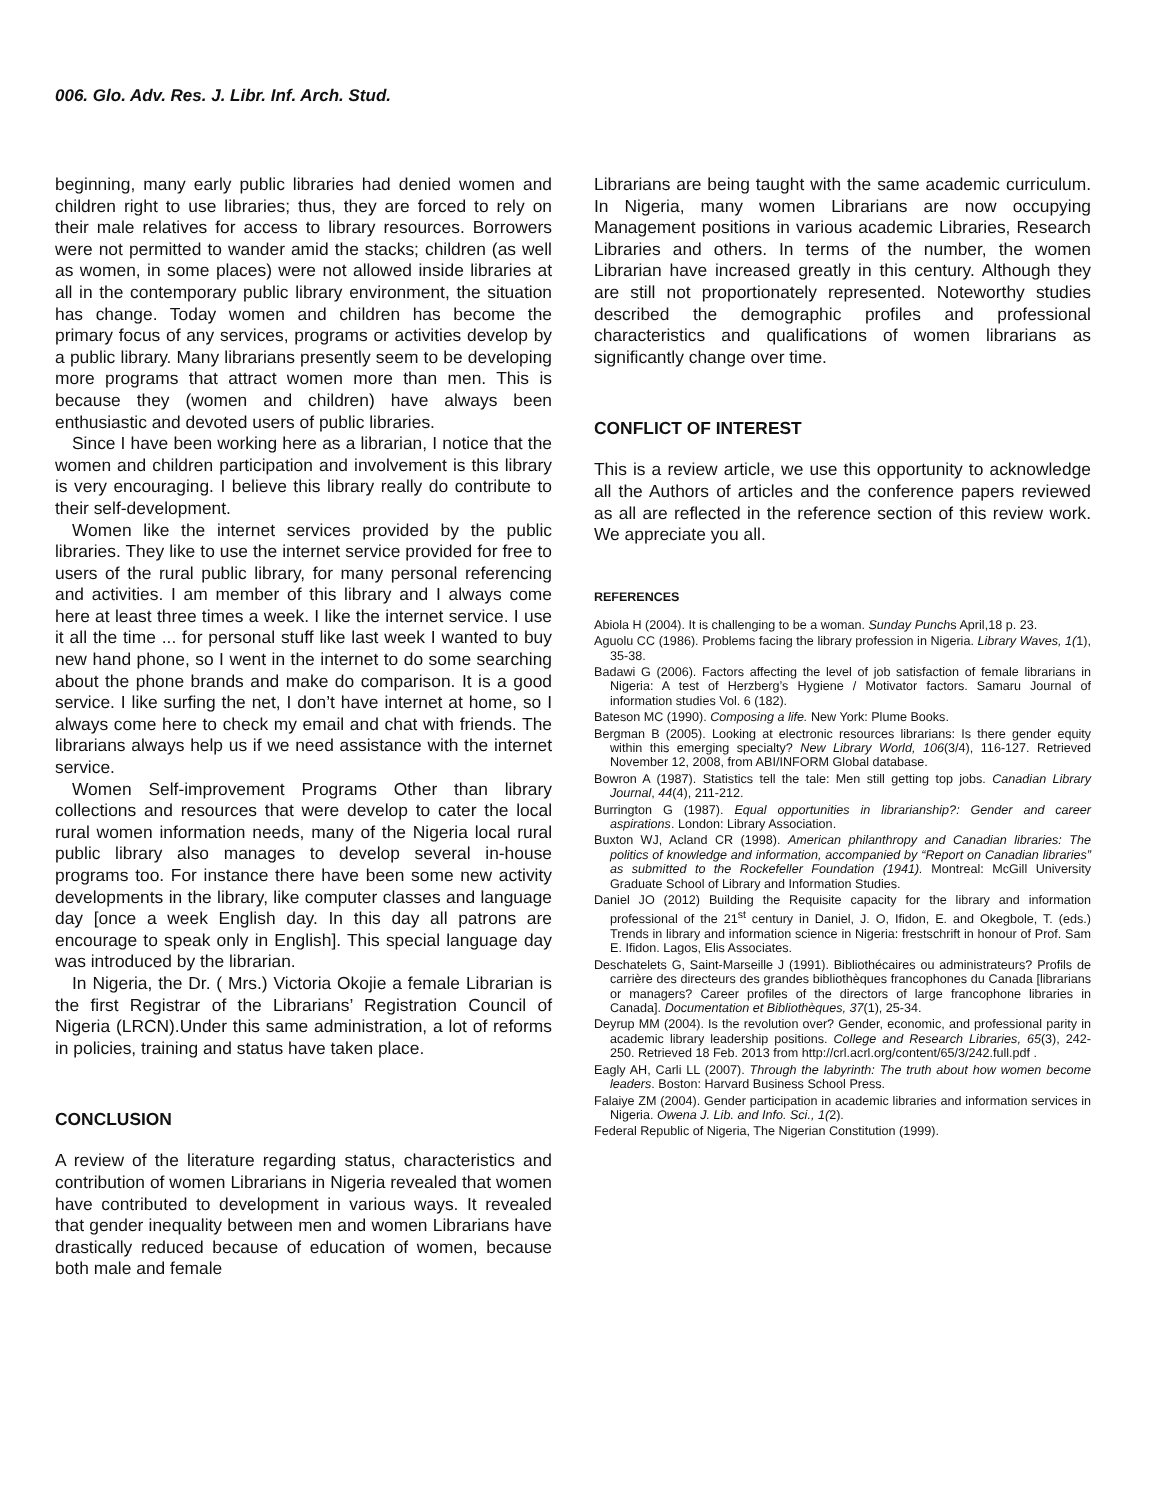006. Glo. Adv. Res. J. Libr. Inf. Arch. Stud.
beginning, many early public libraries had denied women and children right to use libraries; thus, they are forced to rely on their male relatives for access to library resources. Borrowers were not permitted to wander amid the stacks; children (as well as women, in some places) were not allowed inside libraries at all in the contemporary public library environment, the situation has change. Today women and children has become the primary focus of any services, programs or activities develop by a public library. Many librarians presently seem to be developing more programs that attract women more than men. This is because they (women and children) have always been enthusiastic and devoted users of public libraries.
Since I have been working here as a librarian, I notice that the women and children participation and involvement is this library is very encouraging. I believe this library really do contribute to their self-development.
Women like the internet services provided by the public libraries. They like to use the internet service provided for free to users of the rural public library, for many personal referencing and activities. I am member of this library and I always come here at least three times a week. I like the internet service. I use it all the time ... for personal stuff like last week I wanted to buy new hand phone, so I went in the internet to do some searching about the phone brands and make do comparison. It is a good service. I like surfing the net, I don’t have internet at home, so I always come here to check my email and chat with friends. The librarians always help us if we need assistance with the internet service.
Women Self-improvement Programs Other than library collections and resources that were develop to cater the local rural women information needs, many of the Nigeria local rural public library also manages to develop several in-house programs too. For instance there have been some new activity developments in the library, like computer classes and language day [once a week English day. In this day all patrons are encourage to speak only in English]. This special language day was introduced by the librarian.
In Nigeria, the Dr. ( Mrs.) Victoria Okojie a female Librarian is the first Registrar of the Librarians’ Registration Council of Nigeria (LRCN).Under this same administration, a lot of reforms in policies, training and status have taken place.
CONCLUSION
A review of the literature regarding status, characteristics and contribution of women Librarians in Nigeria revealed that women have contributed to development in various ways. It revealed that gender inequality between men and women Librarians have drastically reduced because of education of women, because both male and female
Librarians are being taught with the same academic curriculum. In Nigeria, many women Librarians are now occupying Management positions in various academic Libraries, Research Libraries and others. In terms of the number, the women Librarian have increased greatly in this century. Although they are still not proportionately represented. Noteworthy studies described the demographic profiles and professional characteristics and qualifications of women librarians as significantly change over time.
CONFLICT OF INTEREST
This is a review article, we use this opportunity to acknowledge all the Authors of articles and the conference papers reviewed as all are reflected in the reference section of this review work. We appreciate you all.
REFERENCES
Abiola H (2004). It is challenging to be a woman. Sunday Punchs April,18 p. 23.
Aguolu CC (1986). Problems facing the library profession in Nigeria. Library Waves, 1(1), 35-38.
Badawi G (2006). Factors affecting the level of job satisfaction of female librarians in Nigeria: A test of Herzberg’s Hygiene / Motivator factors. Samaru Journal of information studies Vol. 6 (182).
Bateson MC (1990). Composing a life. New York: Plume Books.
Bergman B (2005). Looking at electronic resources librarians: Is there gender equity within this emerging specialty? New Library World, 106(3/4), 116-127. Retrieved November 12, 2008, from ABI/INFORM Global database.
Bowron A (1987). Statistics tell the tale: Men still getting top jobs. Canadian Library Journal, 44(4), 211-212.
Burrington G (1987). Equal opportunities in librarianship?: Gender and career aspirations. London: Library Association.
Buxton WJ, Acland CR (1998). American philanthropy and Canadian libraries: The politics of knowledge and information, accompanied by “Report on Canadian libraries” as submitted to the Rockefeller Foundation (1941). Montreal: McGill University Graduate School of Library and Information Studies.
Daniel JO (2012) Building the Requisite capacity for the library and information professional of the 21<sup>st</sup> century in Daniel, J. O, Ifidon, E. and Okegbole, T. (eds.) Trends in library and information science in Nigeria: frestschrift in honour of Prof. Sam E. Ifidon. Lagos, Elis Associates.
Deschatelets G, Saint-Marseille J (1991). Bibliothécaires ou administrateurs? Profils de carrière des directeurs des grandes bibliothèques francophones du Canada [librarians or managers? Career profiles of the directors of large francophone libraries in Canada]. Documentation et Bibliothèques, 37(1), 25-34.
Deyrup MM (2004). Is the revolution over? Gender, economic, and professional parity in academic library leadership positions. College and Research Libraries, 65(3), 242-250. Retrieved 18 Feb. 2013 from http://crl.acrl.org/content/65/3/242.full.pdf .
Eagly AH, Carli LL (2007). Through the labyrinth: The truth about how women become leaders. Boston: Harvard Business School Press.
Falaiye ZM (2004). Gender participation in academic libraries and information services in Nigeria. Owena J. Lib. and Info. Sci., 1(2).
Federal Republic of Nigeria, The Nigerian Constitution (1999).